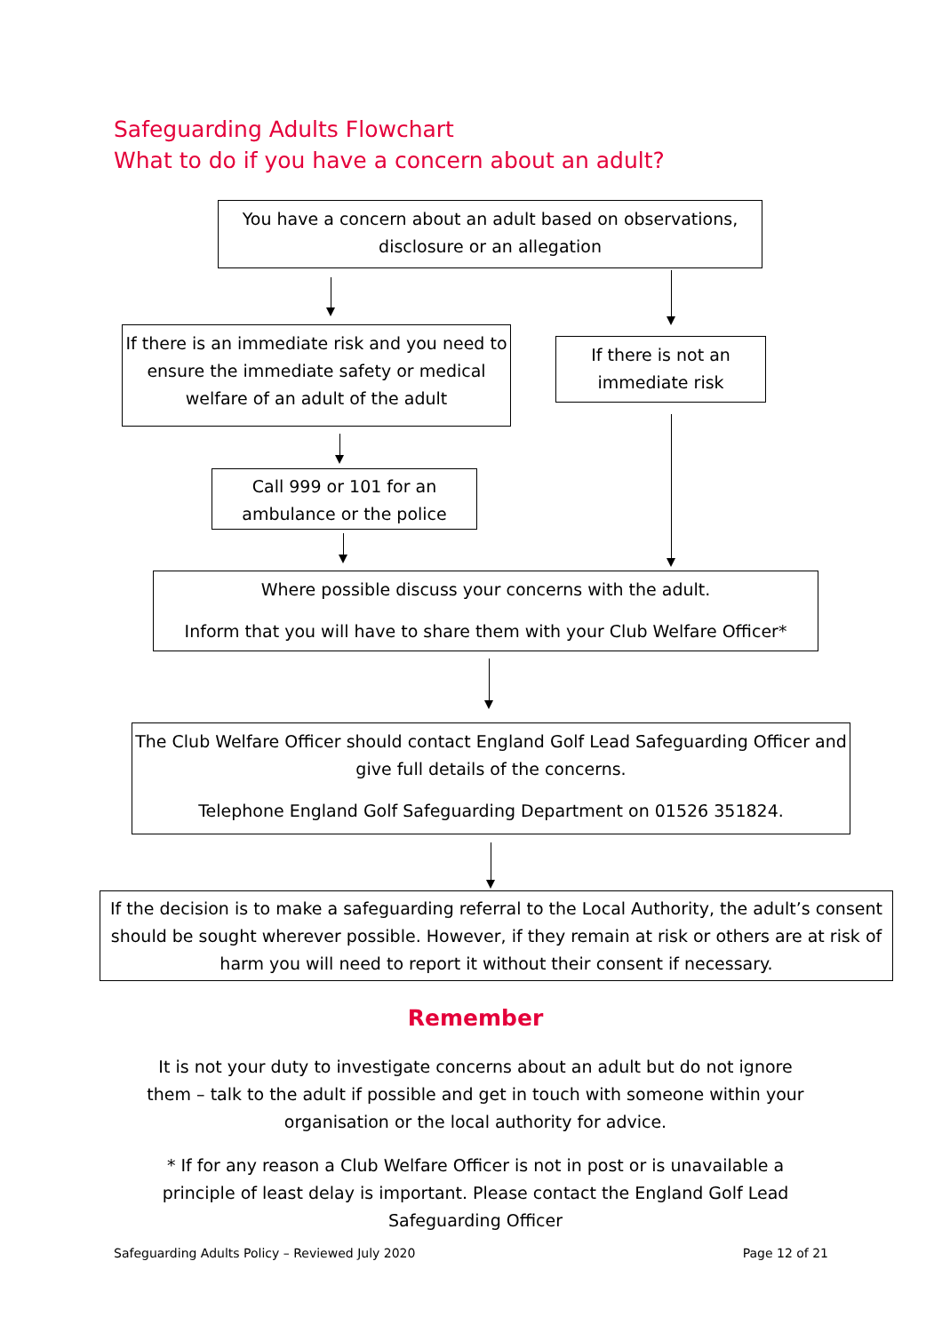Safeguarding Adults Flowchart
What to do if you have a concern about an adult?
You have a concern about an adult based on observations,
disclosure or an allegation
If there is an immediate risk and you need to ensure the immediate safety or medical welfare of an adult of the adult
If there is not an immediate risk
Call 999 or 101 for an ambulance or the police
Where possible discuss your concerns with the adult.
Inform that you will have to share them with your Club Welfare Officer*
The Club Welfare Officer should contact England Golf Lead Safeguarding Officer and give full details of the concerns.
Telephone England Golf Safeguarding Department on 01526 351824.
If the decision is to make a safeguarding referral to the Local Authority, the adult’s consent should be sought wherever possible. However, if they remain at risk or others are at risk of harm you will need to report it without their consent if necessary.
Remember
It is not your duty to investigate concerns about an adult but do not ignore them – talk to the adult if possible and get in touch with someone within your organisation or the local authority for advice.
* If for any reason a Club Welfare Officer is not in post or is unavailable a principle of least delay is important. Please contact the England Golf Lead Safeguarding Officer
Safeguarding Adults Policy – Reviewed July 2020 Page 12 of 21